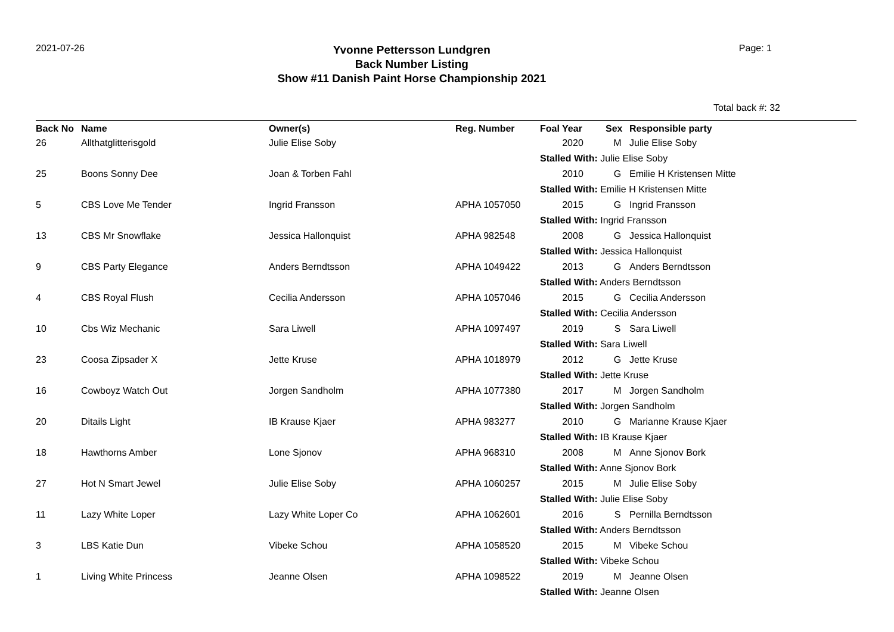2021-07-26
Yvonne Pettersson Lundgren
Back Number Listing
Show #11 Danish Paint Horse Championship 2021
Page: 1
Total back #: 32
| Back No | Name | Owner(s) | Reg. Number | Foal Year | Sex | Responsible party |
| --- | --- | --- | --- | --- | --- | --- |
| 26 | Allthatglitterisgold | Julie Elise Soby | | 2020 | M | Julie Elise Soby |
| | | | | Stalled With: Julie Elise Soby | | |
| 25 | Boons Sonny Dee | Joan & Torben Fahl | | 2010 | G | Emilie H Kristensen Mitte |
| | | | | Stalled With: Emilie H Kristensen Mitte | | |
| 5 | CBS Love Me Tender | Ingrid Fransson | APHA 1057050 | 2015 | G | Ingrid Fransson |
| | | | | Stalled With: Ingrid Fransson | | |
| 13 | CBS Mr Snowflake | Jessica Hallonquist | APHA 982548 | 2008 | G | Jessica Hallonquist |
| | | | | Stalled With: Jessica Hallonquist | | |
| 9 | CBS Party Elegance | Anders Berndtsson | APHA 1049422 | 2013 | G | Anders Berndtsson |
| | | | | Stalled With: Anders Berndtsson | | |
| 4 | CBS Royal Flush | Cecilia Andersson | APHA 1057046 | 2015 | G | Cecilia Andersson |
| | | | | Stalled With: Cecilia Andersson | | |
| 10 | Cbs Wiz Mechanic | Sara Liwell | APHA 1097497 | 2019 | S | Sara Liwell |
| | | | | Stalled With: Sara Liwell | | |
| 23 | Coosa Zipsader X | Jette Kruse | APHA 1018979 | 2012 | G | Jette Kruse |
| | | | | Stalled With: Jette Kruse | | |
| 16 | Cowboyz Watch Out | Jorgen Sandholm | APHA 1077380 | 2017 | M | Jorgen Sandholm |
| | | | | Stalled With: Jorgen Sandholm | | |
| 20 | Ditails Light | IB Krause Kjaer | APHA 983277 | 2010 | G | Marianne Krause Kjaer |
| | | | | Stalled With: IB Krause Kjaer | | |
| 18 | Hawthorns Amber | Lone Sjonov | APHA 968310 | 2008 | M | Anne Sjonov Bork |
| | | | | Stalled With: Anne Sjonov Bork | | |
| 27 | Hot N Smart Jewel | Julie Elise Soby | APHA 1060257 | 2015 | M | Julie Elise Soby |
| | | | | Stalled With: Julie Elise Soby | | |
| 11 | Lazy White Loper | Lazy White Loper Co | APHA 1062601 | 2016 | S | Pernilla Berndtsson |
| | | | | Stalled With: Anders Berndtsson | | |
| 3 | LBS Katie Dun | Vibeke Schou | APHA 1058520 | 2015 | M | Vibeke Schou |
| | | | | Stalled With: Vibeke Schou | | |
| 1 | Living White Princess | Jeanne Olsen | APHA 1098522 | 2019 | M | Jeanne Olsen |
| | | | | Stalled With: Jeanne Olsen | | |